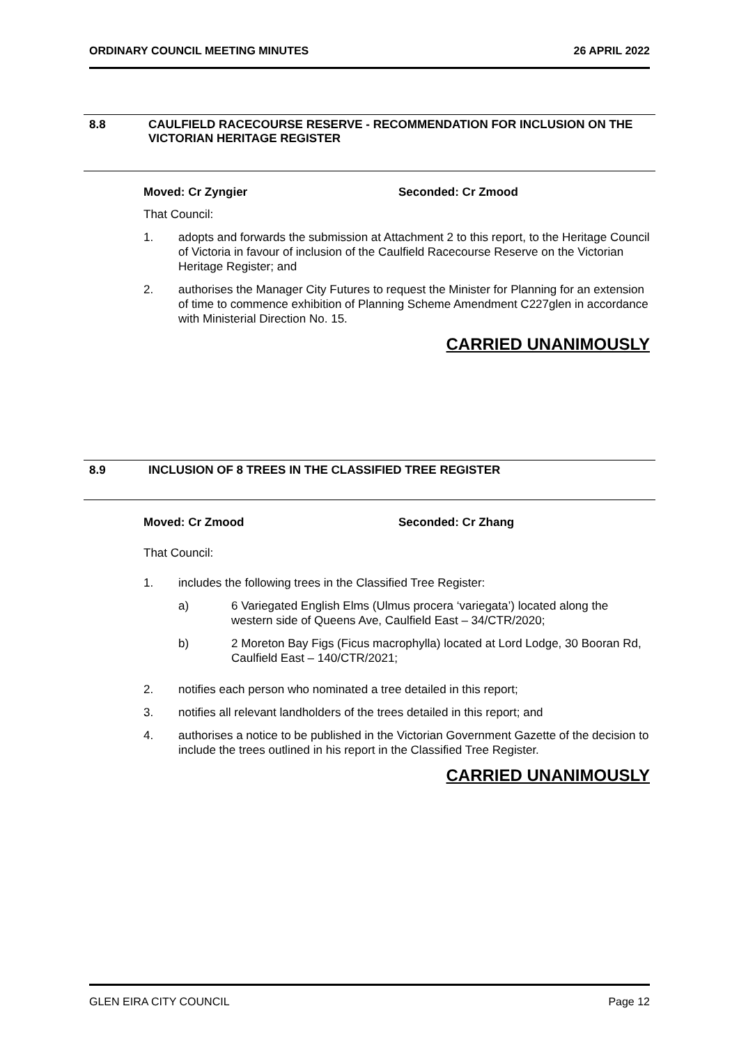ORDINARY COUNCIL MEETING MINUTES 26 APRIL 2022
8.8 CAULFIELD RACECOURSE RESERVE - RECOMMENDATION FOR INCLUSION ON THE VICTORIAN HERITAGE REGISTER
Moved: Cr Zyngier Seconded: Cr Zmood
That Council:
1. adopts and forwards the submission at Attachment 2 to this report, to the Heritage Council of Victoria in favour of inclusion of the Caulfield Racecourse Reserve on the Victorian Heritage Register; and
2. authorises the Manager City Futures to request the Minister for Planning for an extension of time to commence exhibition of Planning Scheme Amendment C227glen in accordance with Ministerial Direction No. 15.
CARRIED UNANIMOUSLY
8.9 INCLUSION OF 8 TREES IN THE CLASSIFIED TREE REGISTER
Moved: Cr Zmood Seconded: Cr Zhang
That Council:
1. includes the following trees in the Classified Tree Register:
a) 6 Variegated English Elms (Ulmus procera ‘variegata’) located along the western side of Queens Ave, Caulfield East – 34/CTR/2020;
b) 2 Moreton Bay Figs (Ficus macrophylla) located at Lord Lodge, 30 Booran Rd, Caulfield East – 140/CTR/2021;
2. notifies each person who nominated a tree detailed in this report;
3. notifies all relevant landholders of the trees detailed in this report; and
4. authorises a notice to be published in the Victorian Government Gazette of the decision to include the trees outlined in his report in the Classified Tree Register.
CARRIED UNANIMOUSLY
GLEN EIRA CITY COUNCIL Page 12